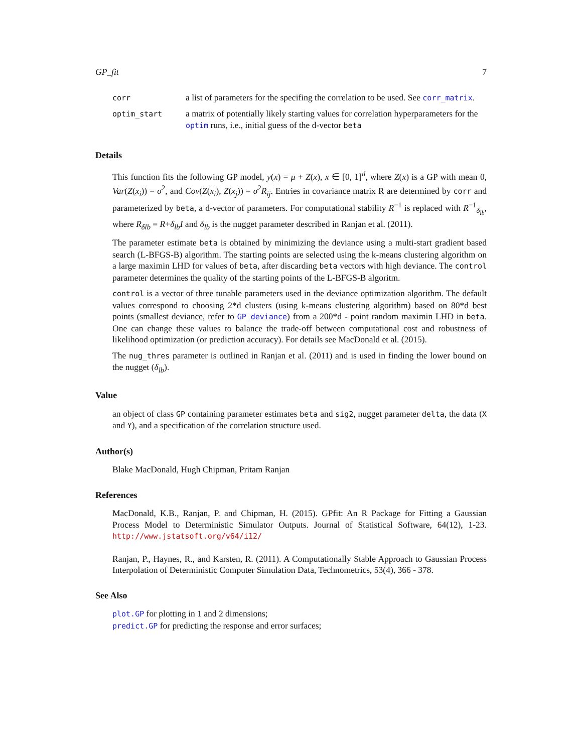GP_fit 7
| corr | a list of parameters for the specifing the correlation to be used. See corr_matrix . |
| optim_start | a matrix of potentially likely starting values for correlation hyperparameters for the optim runs, i.e., initial guess of the d-vector beta |
Details
This function fits the following GP model, y(x) = μ + Z(x), x ∈ [0, 1]<sup>d</sup>, where Z(x) is a GP with mean 0, Var(Z(x<sub>i</sub>)) = σ<sup>2</sup>, and Cov(Z(x<sub>i</sub>), Z(x<sub>j</sub>)) = σ<sup>2</sup>R<sub>ij</sub>. Entries in covariance matrix R are determined by corr and parameterized by beta, a d-vector of parameters. For computational stability R<sup>−1</sup> is replaced with R<sup>−1</sup><sub>δ<sub>lb</sub></sub>, where R<sub>δlb</sub> = R+δ<sub>lb</sub>I and δ<sub>lb</sub> is the nugget parameter described in Ranjan et al. (2011).
The parameter estimate beta is obtained by minimizing the deviance using a multi-start gradient based search (L-BFGS-B) algorithm. The starting points are selected using the k-means clustering algorithm on a large maximin LHD for values of beta, after discarding beta vectors with high deviance. The control parameter determines the quality of the starting points of the L-BFGS-B algoritm.
control is a vector of three tunable parameters used in the deviance optimization algorithm. The default values correspond to choosing 2*d clusters (using k-means clustering algorithm) based on 80*d best points (smallest deviance, refer to GP_deviance) from a 200*d - point random maximin LHD in beta. One can change these values to balance the trade-off between computational cost and robustness of likelihood optimization (or prediction accuracy). For details see MacDonald et al. (2015).
The nug_thres parameter is outlined in Ranjan et al. (2011) and is used in finding the lower bound on the nugget (δ<sub>lb</sub>).
Value
an object of class GP containing parameter estimates beta and sig2, nugget parameter delta, the data (X and Y), and a specification of the correlation structure used.
Author(s)
Blake MacDonald, Hugh Chipman, Pritam Ranjan
References
MacDonald, K.B., Ranjan, P. and Chipman, H. (2015). GPfit: An R Package for Fitting a Gaussian Process Model to Deterministic Simulator Outputs. Journal of Statistical Software, 64(12), 1-23. http://www.jstatsoft.org/v64/i12/
Ranjan, P., Haynes, R., and Karsten, R. (2011). A Computationally Stable Approach to Gaussian Process Interpolation of Deterministic Computer Simulation Data, Technometrics, 53(4), 366 - 378.
See Also
plot.GP for plotting in 1 and 2 dimensions;
predict.GP for predicting the response and error surfaces;